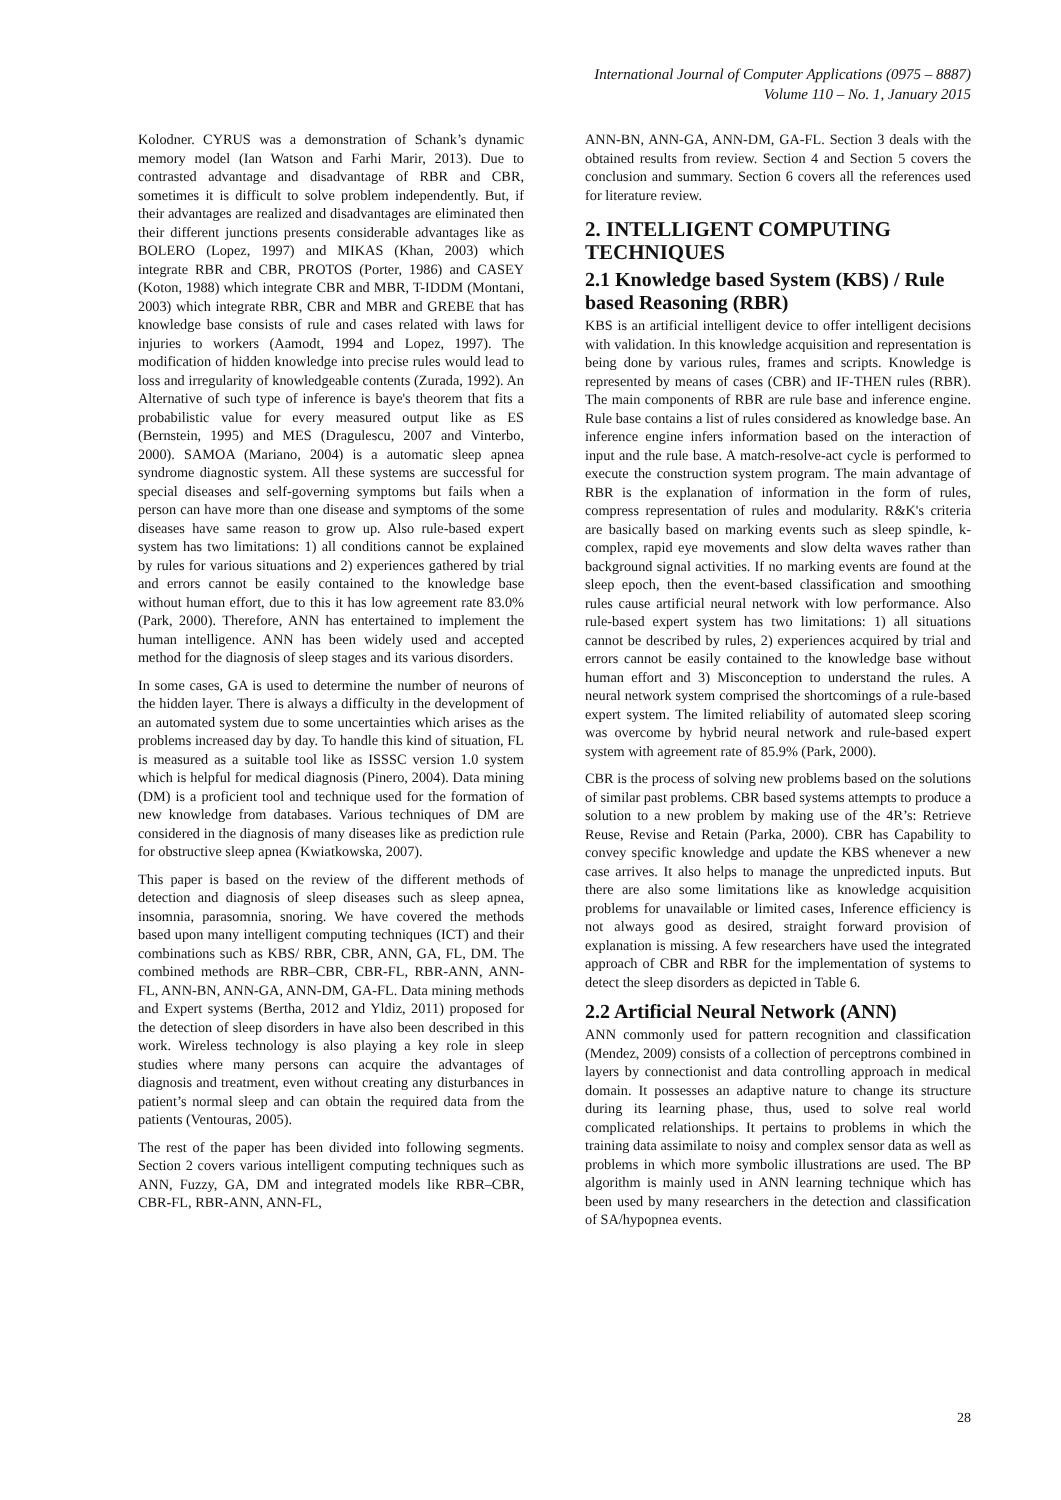International Journal of Computer Applications (0975 – 8887)
Volume 110 – No. 1, January 2015
Kolodner. CYRUS was a demonstration of Schank’s dynamic memory model (Ian Watson and Farhi Marir, 2013). Due to contrasted advantage and disadvantage of RBR and CBR, sometimes it is difficult to solve problem independently. But, if their advantages are realized and disadvantages are eliminated then their different junctions presents considerable advantages like as BOLERO (Lopez, 1997) and MIKAS (Khan, 2003) which integrate RBR and CBR, PROTOS (Porter, 1986) and CASEY (Koton, 1988) which integrate CBR and MBR, T-IDDM (Montani, 2003) which integrate RBR, CBR and MBR and GREBE that has knowledge base consists of rule and cases related with laws for injuries to workers (Aamodt, 1994 and Lopez, 1997). The modification of hidden knowledge into precise rules would lead to loss and irregularity of knowledgeable contents (Zurada, 1992). An Alternative of such type of inference is baye's theorem that fits a probabilistic value for every measured output like as ES (Bernstein, 1995) and MES (Dragulescu, 2007 and Vinterbo, 2000). SAMOA (Mariano, 2004) is a automatic sleep apnea syndrome diagnostic system. All these systems are successful for special diseases and self-governing symptoms but fails when a person can have more than one disease and symptoms of the some diseases have same reason to grow up. Also rule-based expert system has two limitations: 1) all conditions cannot be explained by rules for various situations and 2) experiences gathered by trial and errors cannot be easily contained to the knowledge base without human effort, due to this it has low agreement rate 83.0% (Park, 2000). Therefore, ANN has entertained to implement the human intelligence. ANN has been widely used and accepted method for the diagnosis of sleep stages and its various disorders.
In some cases, GA is used to determine the number of neurons of the hidden layer. There is always a difficulty in the development of an automated system due to some uncertainties which arises as the problems increased day by day. To handle this kind of situation, FL is measured as a suitable tool like as ISSSC version 1.0 system which is helpful for medical diagnosis (Pinero, 2004). Data mining (DM) is a proficient tool and technique used for the formation of new knowledge from databases. Various techniques of DM are considered in the diagnosis of many diseases like as prediction rule for obstructive sleep apnea (Kwiatkowska, 2007).
This paper is based on the review of the different methods of detection and diagnosis of sleep diseases such as sleep apnea, insomnia, parasomnia, snoring. We have covered the methods based upon many intelligent computing techniques (ICT) and their combinations such as KBS/ RBR, CBR, ANN, GA, FL, DM. The combined methods are RBR–CBR, CBR-FL, RBR-ANN, ANN-FL, ANN-BN, ANN-GA, ANN-DM, GA-FL. Data mining methods and Expert systems (Bertha, 2012 and Yldiz, 2011) proposed for the detection of sleep disorders in have also been described in this work. Wireless technology is also playing a key role in sleep studies where many persons can acquire the advantages of diagnosis and treatment, even without creating any disturbances in patient’s normal sleep and can obtain the required data from the patients (Ventouras, 2005).
The rest of the paper has been divided into following segments. Section 2 covers various intelligent computing techniques such as ANN, Fuzzy, GA, DM and integrated models like RBR–CBR, CBR-FL, RBR-ANN, ANN-FL,
ANN-BN, ANN-GA, ANN-DM, GA-FL. Section 3 deals with the obtained results from review. Section 4 and Section 5 covers the conclusion and summary. Section 6 covers all the references used for literature review.
2. INTELLIGENT COMPUTING TECHNIQUES
2.1 Knowledge based System (KBS) / Rule based Reasoning (RBR)
KBS is an artificial intelligent device to offer intelligent decisions with validation. In this knowledge acquisition and representation is being done by various rules, frames and scripts. Knowledge is represented by means of cases (CBR) and IF-THEN rules (RBR). The main components of RBR are rule base and inference engine. Rule base contains a list of rules considered as knowledge base. An inference engine infers information based on the interaction of input and the rule base. A match-resolve-act cycle is performed to execute the construction system program. The main advantage of RBR is the explanation of information in the form of rules, compress representation of rules and modularity. R&K's criteria are basically based on marking events such as sleep spindle, k-complex, rapid eye movements and slow delta waves rather than background signal activities. If no marking events are found at the sleep epoch, then the event-based classification and smoothing rules cause artificial neural network with low performance. Also rule-based expert system has two limitations: 1) all situations cannot be described by rules, 2) experiences acquired by trial and errors cannot be easily contained to the knowledge base without human effort and 3) Misconception to understand the rules. A neural network system comprised the shortcomings of a rule-based expert system. The limited reliability of automated sleep scoring was overcome by hybrid neural network and rule-based expert system with agreement rate of 85.9% (Park, 2000).
CBR is the process of solving new problems based on the solutions of similar past problems. CBR based systems attempts to produce a solution to a new problem by making use of the 4R’s: Retrieve Reuse, Revise and Retain (Parka, 2000). CBR has Capability to convey specific knowledge and update the KBS whenever a new case arrives. It also helps to manage the unpredicted inputs. But there are also some limitations like as knowledge acquisition problems for unavailable or limited cases, Inference efficiency is not always good as desired, straight forward provision of explanation is missing. A few researchers have used the integrated approach of CBR and RBR for the implementation of systems to detect the sleep disorders as depicted in Table 6.
2.2 Artificial Neural Network (ANN)
ANN commonly used for pattern recognition and classification (Mendez, 2009) consists of a collection of perceptrons combined in layers by connectionist and data controlling approach in medical domain. It possesses an adaptive nature to change its structure during its learning phase, thus, used to solve real world complicated relationships. It pertains to problems in which the training data assimilate to noisy and complex sensor data as well as problems in which more symbolic illustrations are used. The BP algorithm is mainly used in ANN learning technique which has been used by many researchers in the detection and classification of SA/hypopnea events.
28